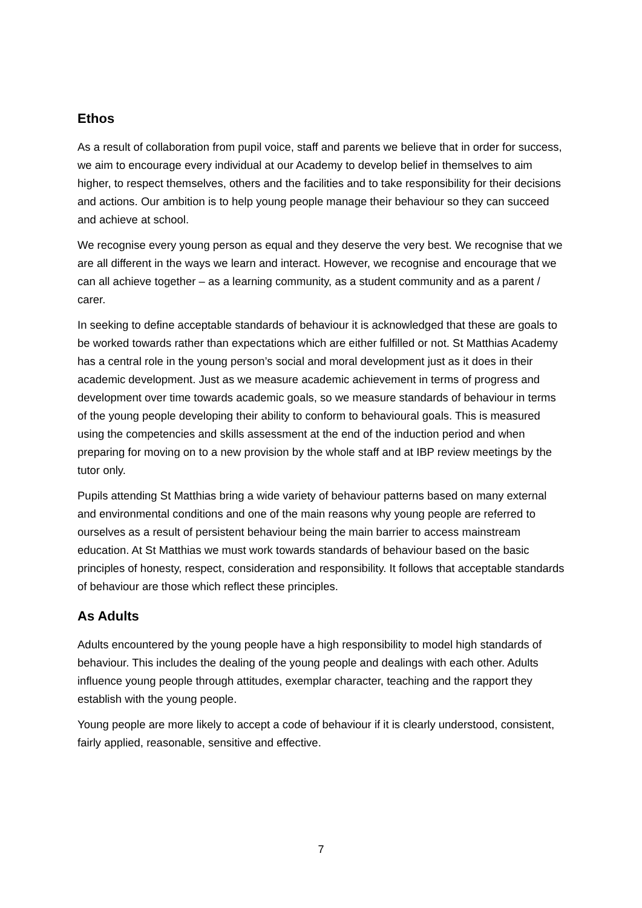Ethos
As a result of collaboration from pupil voice, staff and parents we believe that in order for success, we aim to encourage every individual at our Academy to develop belief in themselves to aim higher, to respect themselves, others and the facilities and to take responsibility for their decisions and actions. Our ambition is to help young people manage their behaviour so they can succeed and achieve at school.
We recognise every young person as equal and they deserve the very best. We recognise that we are all different in the ways we learn and interact. However, we recognise and encourage that we can all achieve together – as a learning community, as a student community and as a parent / carer.
In seeking to define acceptable standards of behaviour it is acknowledged that these are goals to be worked towards rather than expectations which are either fulfilled or not. St Matthias Academy has a central role in the young person’s social and moral development just as it does in their academic development. Just as we measure academic achievement in terms of progress and development over time towards academic goals, so we measure standards of behaviour in terms of the young people developing their ability to conform to behavioural goals. This is measured using the competencies and skills assessment at the end of the induction period and when preparing for moving on to a new provision by the whole staff and at IBP review meetings by the tutor only.
Pupils attending St Matthias bring a wide variety of behaviour patterns based on many external and environmental conditions and one of the main reasons why young people are referred to ourselves as a result of persistent behaviour being the main barrier to access mainstream education. At St Matthias we must work towards standards of behaviour based on the basic principles of honesty, respect, consideration and responsibility. It follows that acceptable standards of behaviour are those which reflect these principles.
As Adults
Adults encountered by the young people have a high responsibility to model high standards of behaviour. This includes the dealing of the young people and dealings with each other. Adults influence young people through attitudes, exemplar character, teaching and the rapport they establish with the young people.
Young people are more likely to accept a code of behaviour if it is clearly understood, consistent, fairly applied, reasonable, sensitive and effective.
7